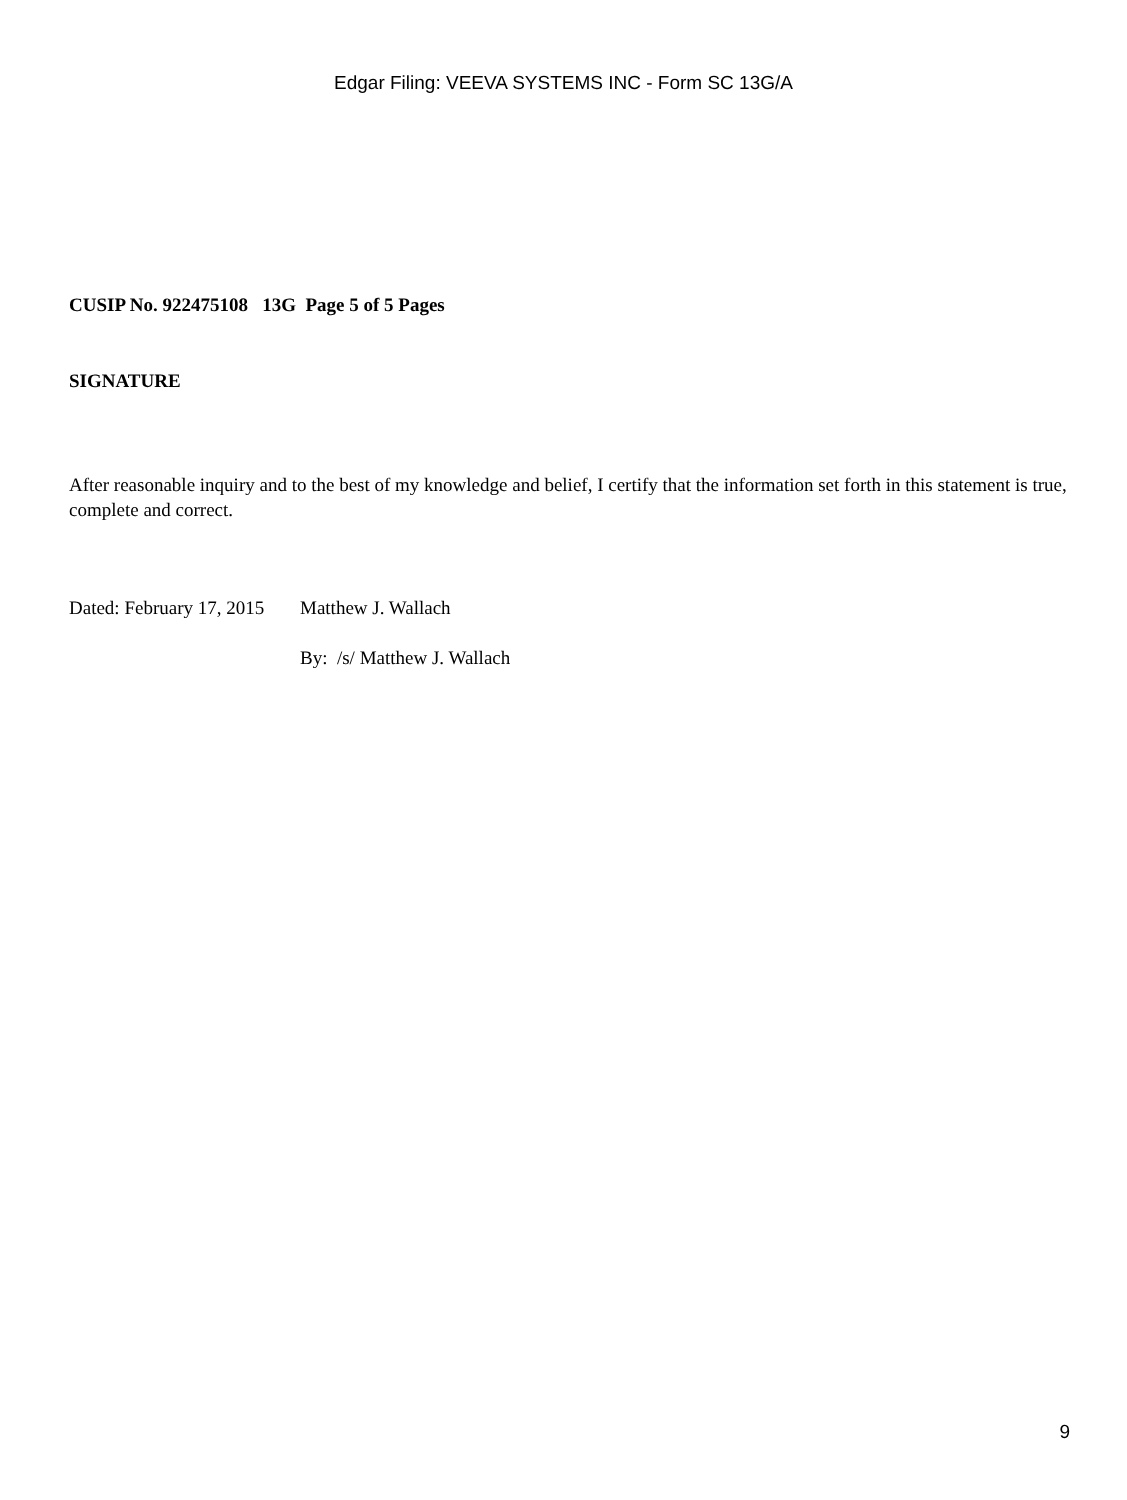Edgar Filing: VEEVA SYSTEMS INC - Form SC 13G/A
CUSIP No. 922475108 13G Page 5 of 5 Pages
SIGNATURE
After reasonable inquiry and to the best of my knowledge and belief, I certify that the information set forth in this statement is true, complete and correct.
| Dated: February 17, 2015 | Matthew J. Wallach |
| | By: /s/ Matthew J. Wallach |
9